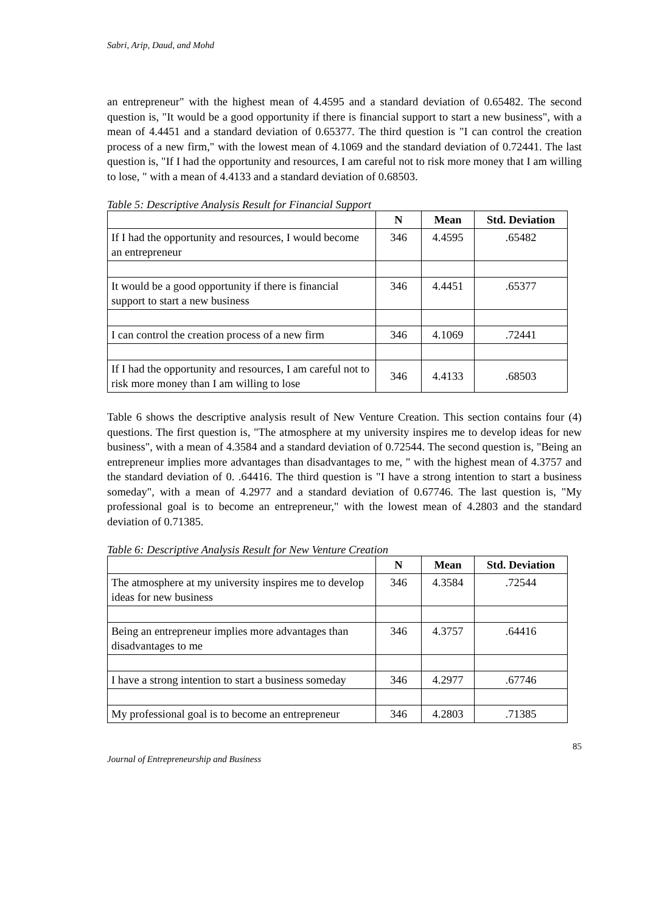Sabri, Arip, Daud, and Mohd
an entrepreneur" with the highest mean of 4.4595 and a standard deviation of 0.65482. The second question is, "It would be a good opportunity if there is financial support to start a new business", with a mean of 4.4451 and a standard deviation of 0.65377. The third question is "I can control the creation process of a new firm," with the lowest mean of 4.1069 and the standard deviation of 0.72441. The last question is, "If I had the opportunity and resources, I am careful not to risk more money that I am willing to lose, " with a mean of 4.4133 and a standard deviation of 0.68503.
Table 5: Descriptive Analysis Result for Financial Support
| | N | Mean | Std. Deviation |
| --- | --- | --- | --- |
| If I had the opportunity and resources, I would become an entrepreneur | 346 | 4.4595 | .65482 |
| It would be a good opportunity if there is financial support to start a new business | 346 | 4.4451 | .65377 |
| I can control the creation process of a new firm | 346 | 4.1069 | .72441 |
| If I had the opportunity and resources, I am careful not to risk more money than I am willing to lose | 346 | 4.4133 | .68503 |
Table 6 shows the descriptive analysis result of New Venture Creation. This section contains four (4) questions. The first question is, "The atmosphere at my university inspires me to develop ideas for new business", with a mean of 4.3584 and a standard deviation of 0.72544. The second question is, "Being an entrepreneur implies more advantages than disadvantages to me, " with the highest mean of 4.3757 and the standard deviation of 0. .64416. The third question is "I have a strong intention to start a business someday", with a mean of 4.2977 and a standard deviation of 0.67746. The last question is, "My professional goal is to become an entrepreneur," with the lowest mean of 4.2803 and the standard deviation of 0.71385.
Table 6: Descriptive Analysis Result for New Venture Creation
| | N | Mean | Std. Deviation |
| --- | --- | --- | --- |
| The atmosphere at my university inspires me to develop ideas for new business | 346 | 4.3584 | .72544 |
| Being an entrepreneur implies more advantages than disadvantages to me | 346 | 4.3757 | .64416 |
| I have a strong intention to start a business someday | 346 | 4.2977 | .67746 |
| My professional goal is to become an entrepreneur | 346 | 4.2803 | .71385 |
85
Journal of Entrepreneurship and Business